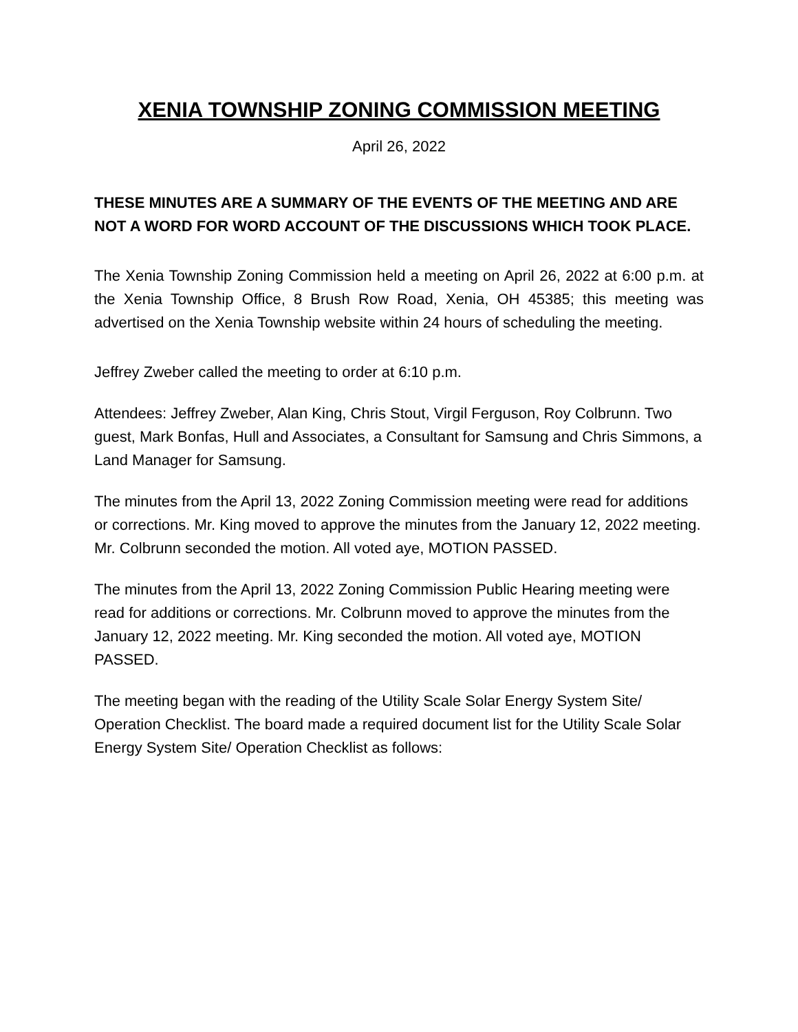XENIA TOWNSHIP ZONING COMMISSION MEETING
April 26, 2022
THESE MINUTES ARE A SUMMARY OF THE EVENTS OF THE MEETING AND ARE NOT A WORD FOR WORD ACCOUNT OF THE DISCUSSIONS WHICH TOOK PLACE.
The Xenia Township Zoning Commission held a meeting on April 26, 2022 at 6:00 p.m. at the Xenia Township Office, 8 Brush Row Road, Xenia, OH 45385; this meeting was advertised on the Xenia Township website within 24 hours of scheduling the meeting.
Jeffrey Zweber called the meeting to order at 6:10 p.m.
Attendees: Jeffrey Zweber, Alan King, Chris Stout, Virgil Ferguson, Roy Colbrunn. Two guest, Mark Bonfas, Hull and Associates, a Consultant for Samsung and Chris Simmons, a Land Manager for Samsung.
The minutes from the April 13, 2022 Zoning Commission meeting were read for additions or corrections. Mr. King moved to approve the minutes from the January 12, 2022 meeting. Mr. Colbrunn seconded the motion. All voted aye, MOTION PASSED.
The minutes from the April 13, 2022 Zoning Commission Public Hearing meeting were read for additions or corrections. Mr. Colbrunn moved to approve the minutes from the January 12, 2022 meeting. Mr. King seconded the motion. All voted aye, MOTION PASSED.
The meeting began with the reading of the Utility Scale Solar Energy System Site/ Operation Checklist. The board made a required document list for the Utility Scale Solar Energy System Site/ Operation Checklist as follows: